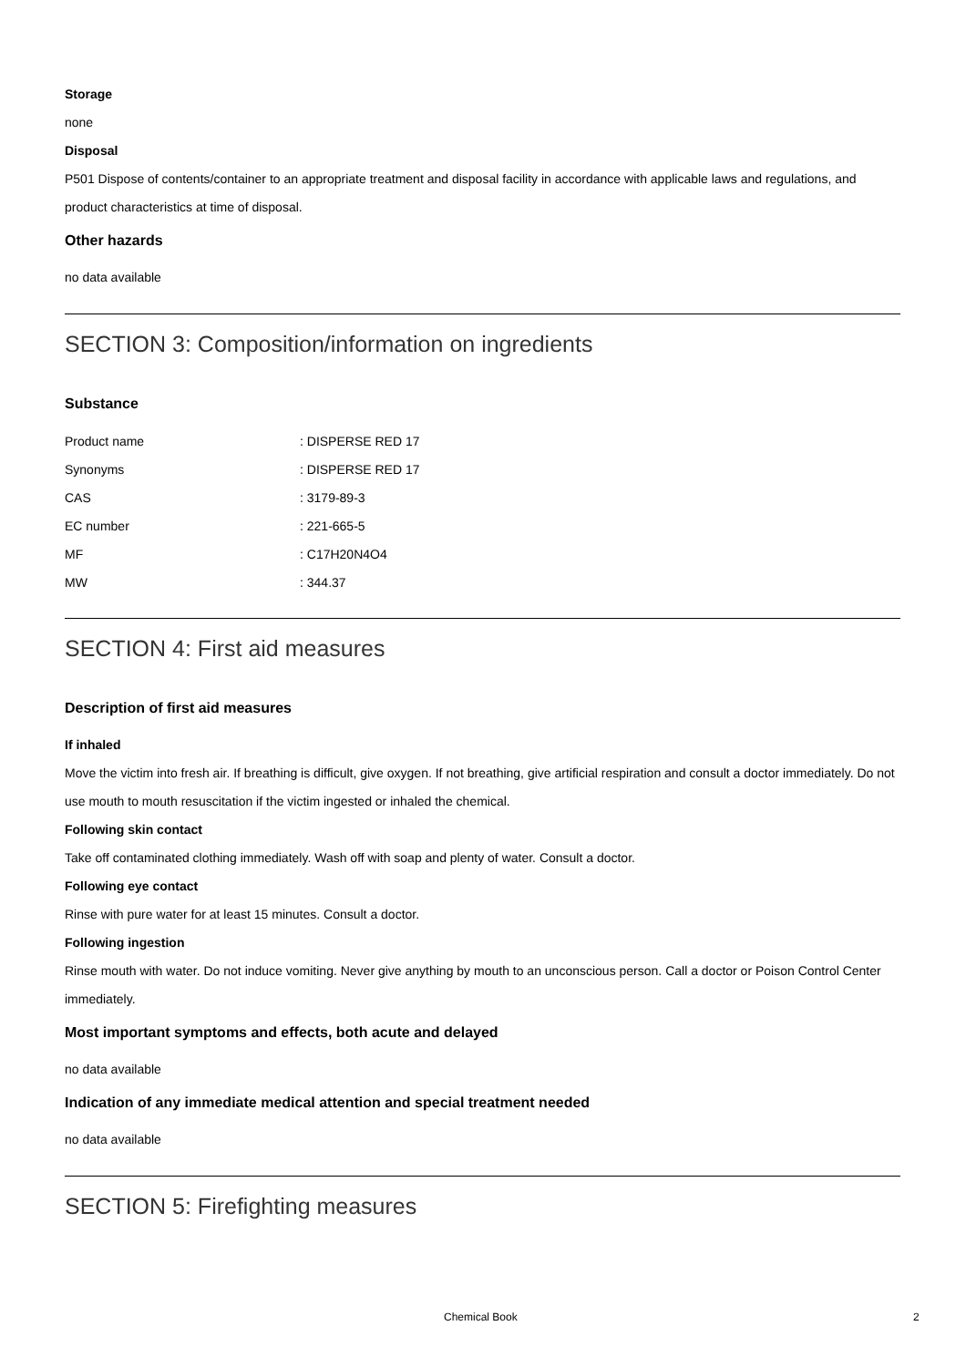Storage
none
Disposal
P501 Dispose of contents/container to an appropriate treatment and disposal facility in accordance with applicable laws and regulations, and product characteristics at time of disposal.
Other hazards
no data available
SECTION 3: Composition/information on ingredients
Substance
| Product name | : DISPERSE RED 17 |
| Synonyms | : DISPERSE RED 17 |
| CAS | : 3179-89-3 |
| EC number | : 221-665-5 |
| MF | : C17H20N4O4 |
| MW | : 344.37 |
SECTION 4: First aid measures
Description of first aid measures
If inhaled
Move the victim into fresh air. If breathing is difficult, give oxygen. If not breathing, give artificial respiration and consult a doctor immediately. Do not use mouth to mouth resuscitation if the victim ingested or inhaled the chemical.
Following skin contact
Take off contaminated clothing immediately. Wash off with soap and plenty of water. Consult a doctor.
Following eye contact
Rinse with pure water for at least 15 minutes. Consult a doctor.
Following ingestion
Rinse mouth with water. Do not induce vomiting. Never give anything by mouth to an unconscious person. Call a doctor or Poison Control Center immediately.
Most important symptoms and effects, both acute and delayed
no data available
Indication of any immediate medical attention and special treatment needed
no data available
SECTION 5: Firefighting measures
Chemical Book 2